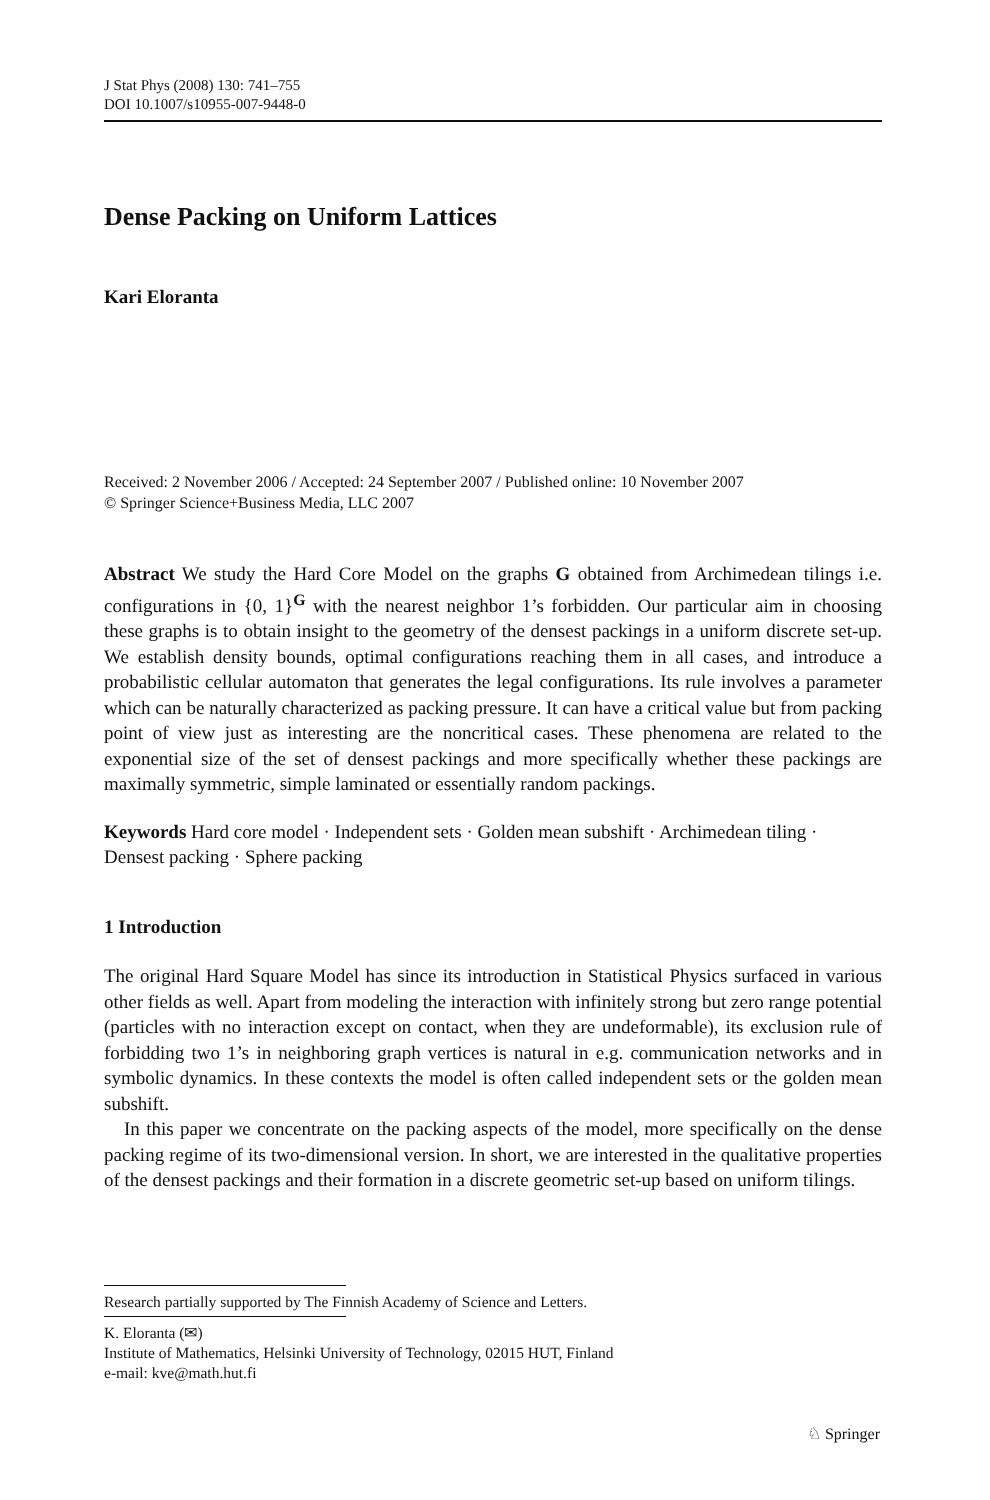J Stat Phys (2008) 130: 741–755
DOI 10.1007/s10955-007-9448-0
Dense Packing on Uniform Lattices
Kari Eloranta
Received: 2 November 2006 / Accepted: 24 September 2007 / Published online: 10 November 2007
© Springer Science+Business Media, LLC 2007
Abstract We study the Hard Core Model on the graphs G obtained from Archimedean tilings i.e. configurations in {0, 1}<sup>G</sup> with the nearest neighbor 1’s forbidden. Our particular aim in choosing these graphs is to obtain insight to the geometry of the densest packings in a uniform discrete set-up. We establish density bounds, optimal configurations reaching them in all cases, and introduce a probabilistic cellular automaton that generates the legal configurations. Its rule involves a parameter which can be naturally characterized as packing pressure. It can have a critical value but from packing point of view just as interesting are the noncritical cases. These phenomena are related to the exponential size of the set of densest packings and more specifically whether these packings are maximally symmetric, simple laminated or essentially random packings.
Keywords Hard core model · Independent sets · Golden mean subshift · Archimedean tiling · Densest packing · Sphere packing
1 Introduction
The original Hard Square Model has since its introduction in Statistical Physics surfaced in various other fields as well. Apart from modeling the interaction with infinitely strong but zero range potential (particles with no interaction except on contact, when they are undeformable), its exclusion rule of forbidding two 1’s in neighboring graph vertices is natural in e.g. communication networks and in symbolic dynamics. In these contexts the model is often called independent sets or the golden mean subshift.
In this paper we concentrate on the packing aspects of the model, more specifically on the dense packing regime of its two-dimensional version. In short, we are interested in the qualitative properties of the densest packings and their formation in a discrete geometric set-up based on uniform tilings.
Research partially supported by The Finnish Academy of Science and Letters.
K. Eloranta (✉)
Institute of Mathematics, Helsinki University of Technology, 02015 HUT, Finland
e-mail: kve@math.hut.fi
♘ Springer